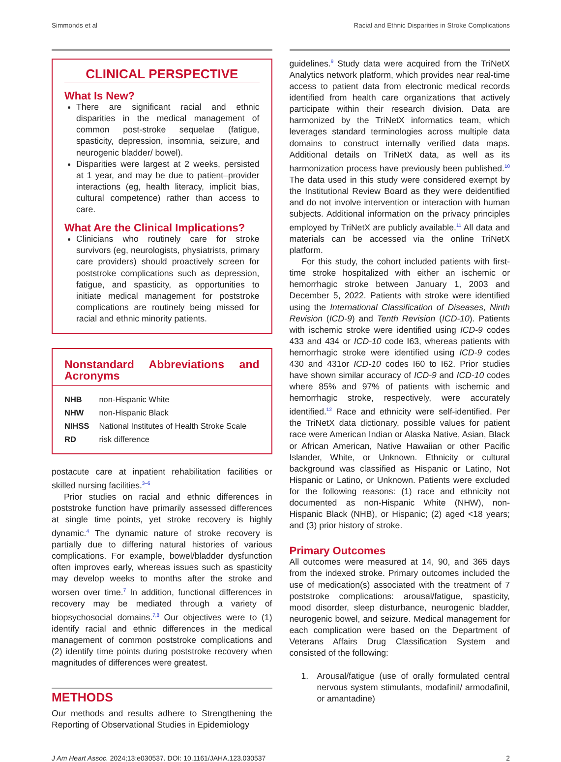Simmonds et al Racial and Ethnic Disparities in Stroke Complications
CLINICAL PERSPECTIVE
What Is New?
There are significant racial and ethnic disparities in the medical management of common post-stroke sequelae (fatigue, spasticity, depression, insomnia, seizure, and neurogenic bladder/ bowel).
Disparities were largest at 2 weeks, persisted at 1 year, and may be due to patient–provider interactions (eg, health literacy, implicit bias, cultural competence) rather than access to care.
What Are the Clinical Implications?
Clinicians who routinely care for stroke survivors (eg, neurologists, physiatrists, primary care providers) should proactively screen for poststroke complications such as depression, fatigue, and spasticity, as opportunities to initiate medical management for poststroke complications are routinely being missed for racial and ethnic minority patients.
Nonstandard Abbreviations and Acronyms
| NHB | non-Hispanic White |
| NHW | non-Hispanic Black |
| NIHSS | National Institutes of Health Stroke Scale |
| RD | risk difference |
postacute care at inpatient rehabilitation facilities or skilled nursing facilities.<sup>3–6</sup>
Prior studies on racial and ethnic differences in poststroke function have primarily assessed differences at single time points, yet stroke recovery is highly dynamic.<sup>4</sup> The dynamic nature of stroke recovery is partially due to differing natural histories of various complications. For example, bowel/bladder dysfunction often improves early, whereas issues such as spasticity may develop weeks to months after the stroke and worsen over time.<sup>7</sup> In addition, functional differences in recovery may be mediated through a variety of biopsychosocial domains.<sup>7,8</sup> Our objectives were to (1) identify racial and ethnic differences in the medical management of common poststroke complications and (2) identify time points during poststroke recovery when magnitudes of differences were greatest.
METHODS
Our methods and results adhere to Strengthening the Reporting of Observational Studies in Epidemiology
guidelines.<sup>9</sup> Study data were acquired from the TriNetX Analytics network platform, which provides near real-time access to patient data from electronic medical records identified from health care organizations that actively participate within their research division. Data are harmonized by the TriNetX informatics team, which leverages standard terminologies across multiple data domains to construct internally verified data maps. Additional details on TriNetX data, as well as its harmonization process have previously been published.<sup>10</sup> The data used in this study were considered exempt by the Institutional Review Board as they were deidentified and do not involve intervention or interaction with human subjects. Additional information on the privacy principles employed by TriNetX are publicly available.<sup>11</sup> All data and materials can be accessed via the online TriNetX platform.
For this study, the cohort included patients with first-time stroke hospitalized with either an ischemic or hemorrhagic stroke between January 1, 2003 and December 5, 2022. Patients with stroke were identified using the International Classification of Diseases, Ninth Revision (ICD-9) and Tenth Revision (ICD-10). Patients with ischemic stroke were identified using ICD-9 codes 433 and 434 or ICD-10 code I63, whereas patients with hemorrhagic stroke were identified using ICD-9 codes 430 and 431or ICD-10 codes I60 to I62. Prior studies have shown similar accuracy of ICD-9 and ICD-10 codes where 85% and 97% of patients with ischemic and hemorrhagic stroke, respectively, were accurately identified.<sup>12</sup> Race and ethnicity were self-identified. Per the TriNetX data dictionary, possible values for patient race were American Indian or Alaska Native, Asian, Black or African American, Native Hawaiian or other Pacific Islander, White, or Unknown. Ethnicity or cultural background was classified as Hispanic or Latino, Not Hispanic or Latino, or Unknown. Patients were excluded for the following reasons: (1) race and ethnicity not documented as non-Hispanic White (NHW), non-Hispanic Black (NHB), or Hispanic; (2) aged <18 years; and (3) prior history of stroke.
Primary Outcomes
All outcomes were measured at 14, 90, and 365 days from the indexed stroke. Primary outcomes included the use of medication(s) associated with the treatment of 7 poststroke complications: arousal/fatigue, spasticity, mood disorder, sleep disturbance, neurogenic bladder, neurogenic bowel, and seizure. Medical management for each complication were based on the Department of Veterans Affairs Drug Classification System and consisted of the following:
1. Arousal/fatigue (use of orally formulated central nervous system stimulants, modafinil/ armodafinil, or amantadine)
J Am Heart Assoc. 2024;13:e030537. DOI: 10.1161/JAHA.123.030537 2